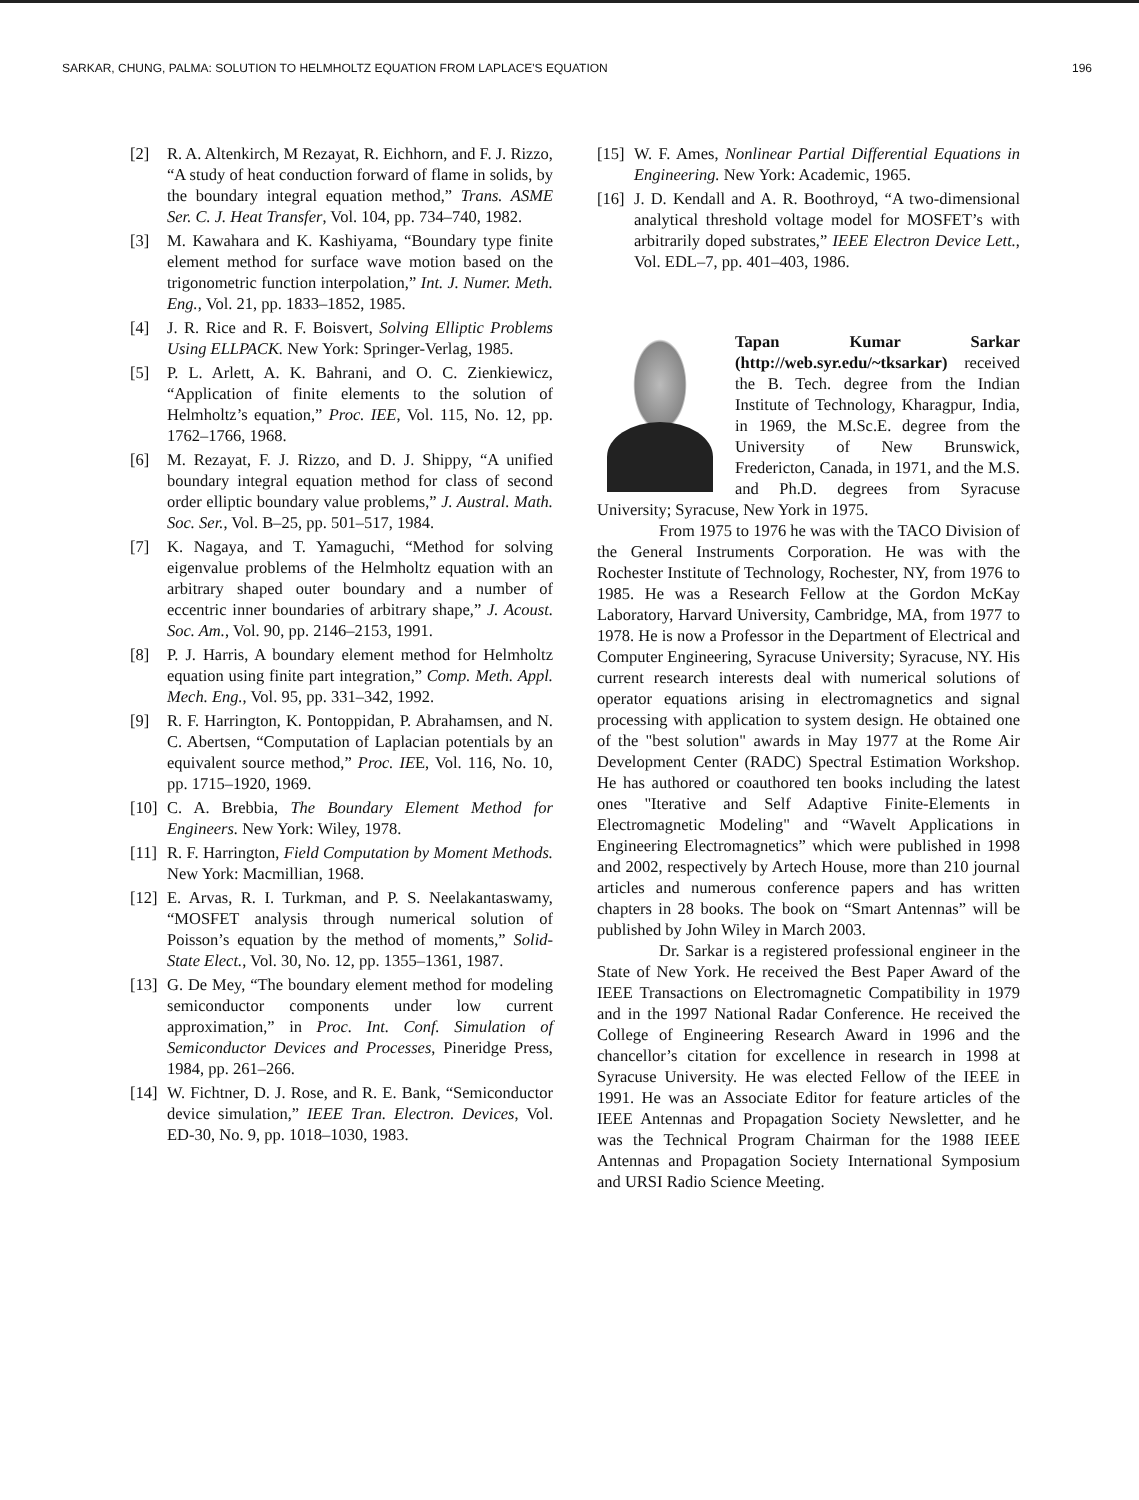SARKAR, CHUNG, PALMA: SOLUTION TO HELMHOLTZ EQUATION FROM LAPLACE'S EQUATION 196
[2] R. A. Altenkirch, M Rezayat, R. Eichhorn, and F. J. Rizzo, “A study of heat conduction forward of flame in solids, by the boundary integral equation method,” Trans. ASME Ser. C. J. Heat Transfer, Vol. 104, pp. 734–740, 1982.
[3] M. Kawahara and K. Kashiyama, “Boundary type finite element method for surface wave motion based on the trigonometric function interpolation,” Int. J. Numer. Meth. Eng., Vol. 21, pp. 1833–1852, 1985.
[4] J. R. Rice and R. F. Boisvert, Solving Elliptic Problems Using ELLPACK. New York: Springer-Verlag, 1985.
[5] P. L. Arlett, A. K. Bahrani, and O. C. Zienkiewicz, “Application of finite elements to the solution of Helmholtz’s equation,” Proc. IEE, Vol. 115, No. 12, pp. 1762–1766, 1968.
[6] M. Rezayat, F. J. Rizzo, and D. J. Shippy, “A unified boundary integral equation method for class of second order elliptic boundary value problems,” J. Austral. Math. Soc. Ser., Vol. B–25, pp. 501–517, 1984.
[7] K. Nagaya, and T. Yamaguchi, “Method for solving eigenvalue problems of the Helmholtz equation with an arbitrary shaped outer boundary and a number of eccentric inner boundaries of arbitrary shape,” J. Acoust. Soc. Am., Vol. 90, pp. 2146–2153, 1991.
[8] P. J. Harris, A boundary element method for Helmholtz equation using finite part integration,” Comp. Meth. Appl. Mech. Eng., Vol. 95, pp. 331–342, 1992.
[9] R. F. Harrington, K. Pontoppidan, P. Abrahamsen, and N. C. Abertsen, “Computation of Laplacian potentials by an equivalent source method,” Proc. IEE, Vol. 116, No. 10, pp. 1715–1920, 1969.
[10] C. A. Brebbia, The Boundary Element Method for Engineers. New York: Wiley, 1978.
[11] R. F. Harrington, Field Computation by Moment Methods. New York: Macmillian, 1968.
[12] E. Arvas, R. I. Turkman, and P. S. Neelakantaswamy, “MOSFET analysis through numerical solution of Poisson’s equation by the method of moments,” Solid-State Elect., Vol. 30, No. 12, pp. 1355–1361, 1987.
[13] G. De Mey, “The boundary element method for modeling semiconductor components under low current approximation,” in Proc. Int. Conf. Simulation of Semiconductor Devices and Processes, Pineridge Press, 1984, pp. 261–266.
[14] W. Fichtner, D. J. Rose, and R. E. Bank, “Semiconductor device simulation,” IEEE Tran. Electron. Devices, Vol. ED-30, No. 9, pp. 1018–1030, 1983.
[15] W. F. Ames, Nonlinear Partial Differential Equations in Engineering. New York: Academic, 1965.
[16] J. D. Kendall and A. R. Boothroyd, “A two-dimensional analytical threshold voltage model for MOSFET’s with arbitrarily doped substrates,” IEEE Electron Device Lett., Vol. EDL–7, pp. 401–403, 1986.
Tapan Kumar Sarkar (http://web.syr.edu/~tksarkar) received the B. Tech. degree from the Indian Institute of Technology, Kharagpur, India, in 1969, the M.Sc.E. degree from the University of New Brunswick, Fredericton, Canada, in 1971, and the M.S. and Ph.D. degrees from Syracuse University; Syracuse, New York in 1975.
From 1975 to 1976 he was with the TACO Division of the General Instruments Corporation. He was with the Rochester Institute of Technology, Rochester, NY, from 1976 to 1985. He was a Research Fellow at the Gordon McKay Laboratory, Harvard University, Cambridge, MA, from 1977 to 1978. He is now a Professor in the Department of Electrical and Computer Engineering, Syracuse University; Syracuse, NY. His current research interests deal with numerical solutions of operator equations arising in electromagnetics and signal processing with application to system design. He obtained one of the "best solution" awards in May 1977 at the Rome Air Development Center (RADC) Spectral Estimation Workshop. He has authored or coauthored ten books including the latest ones "Iterative and Self Adaptive Finite-Elements in Electromagnetic Modeling" and “Wavelt Applications in Engineering Electromagnetics” which were published in 1998 and 2002, respectively by Artech House, more than 210 journal articles and numerous conference papers and has written chapters in 28 books. The book on “Smart Antennas” will be published by John Wiley in March 2003.
Dr. Sarkar is a registered professional engineer in the State of New York. He received the Best Paper Award of the IEEE Transactions on Electromagnetic Compatibility in 1979 and in the 1997 National Radar Conference. He received the College of Engineering Research Award in 1996 and the chancellor’s citation for excellence in research in 1998 at Syracuse University. He was elected Fellow of the IEEE in 1991. He was an Associate Editor for feature articles of the IEEE Antennas and Propagation Society Newsletter, and he was the Technical Program Chairman for the 1988 IEEE Antennas and Propagation Society International Symposium and URSI Radio Science Meeting.